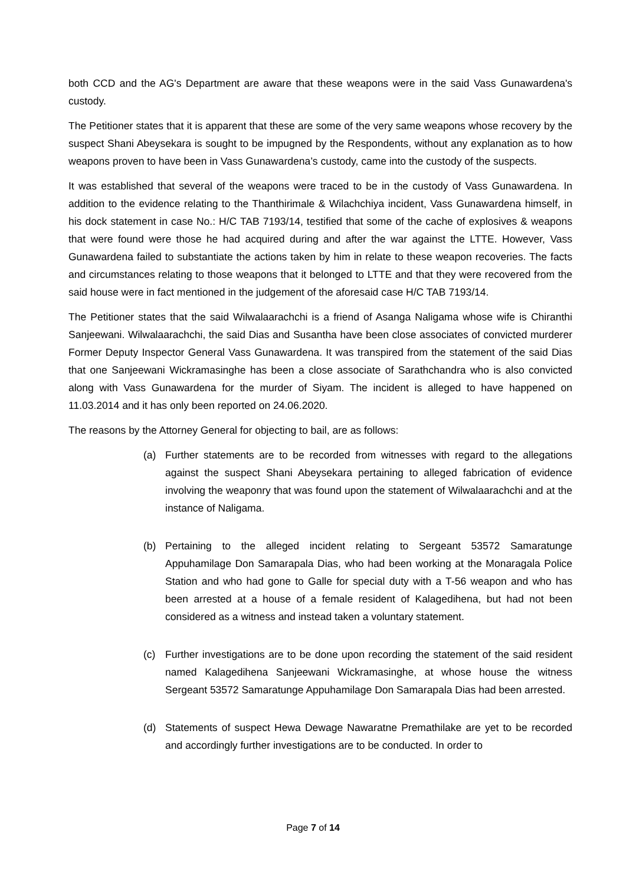both CCD and the AG's Department are aware that these weapons were in the said Vass Gunawardena's custody.
The Petitioner states that it is apparent that these are some of the very same weapons whose recovery by the suspect Shani Abeysekara is sought to be impugned by the Respondents, without any explanation as to how weapons proven to have been in Vass Gunawardena’s custody, came into the custody of the suspects.
It was established that several of the weapons were traced to be in the custody of Vass Gunawardena. In addition to the evidence relating to the Thanthirimale & Wilachchiya incident, Vass Gunawardena himself, in his dock statement in case No.: H/C TAB 7193/14, testified that some of the cache of explosives & weapons that were found were those he had acquired during and after the war against the LTTE. However, Vass Gunawardena failed to substantiate the actions taken by him in relate to these weapon recoveries. The facts and circumstances relating to those weapons that it belonged to LTTE and that they were recovered from the said house were in fact mentioned in the judgement of the aforesaid case H/C TAB 7193/14.
The Petitioner states that the said Wilwalaarachchi is a friend of Asanga Naligama whose wife is Chiranthi Sanjeewani. Wilwalaarachchi, the said Dias and Susantha have been close associates of convicted murderer Former Deputy Inspector General Vass Gunawardena. It was transpired from the statement of the said Dias that one Sanjeewani Wickramasinghe has been a close associate of Sarathchandra who is also convicted along with Vass Gunawardena for the murder of Siyam. The incident is alleged to have happened on 11.03.2014 and it has only been reported on 24.06.2020.
The reasons by the Attorney General for objecting to bail, are as follows:
(a) Further statements are to be recorded from witnesses with regard to the allegations against the suspect Shani Abeysekara pertaining to alleged fabrication of evidence involving the weaponry that was found upon the statement of Wilwalaarachchi and at the instance of Naligama.
(b) Pertaining to the alleged incident relating to Sergeant 53572 Samaratunge Appuhamilage Don Samarapala Dias, who had been working at the Monaragala Police Station and who had gone to Galle for special duty with a T-56 weapon and who has been arrested at a house of a female resident of Kalagedihena, but had not been considered as a witness and instead taken a voluntary statement.
(c) Further investigations are to be done upon recording the statement of the said resident named Kalagedihena Sanjeewani Wickramasinghe, at whose house the witness Sergeant 53572 Samaratunge Appuhamilage Don Samarapala Dias had been arrested.
(d) Statements of suspect Hewa Dewage Nawaratne Premathilake are yet to be recorded and accordingly further investigations are to be conducted. In order to
Page 7 of 14